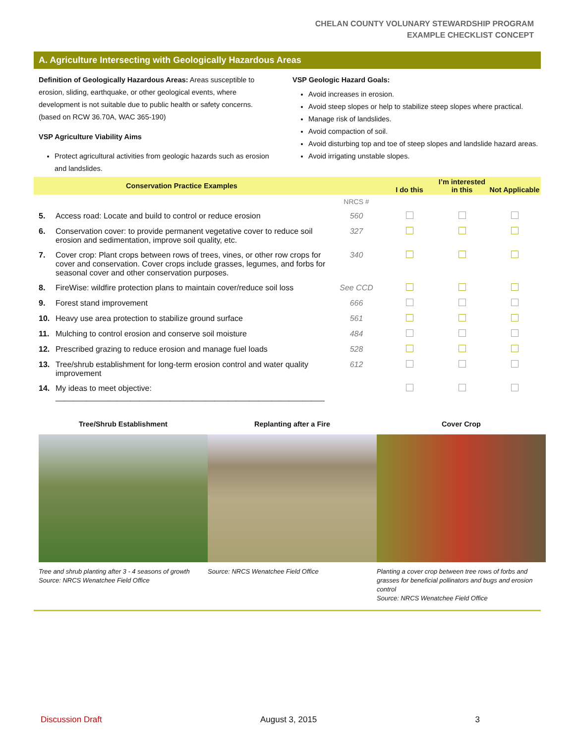CHELAN COUNTY VOLUNARY STEWARDSHIP PROGRAM
EXAMPLE CHECKLIST CONCEPT
A. Agriculture Intersecting with Geologically Hazardous Areas
Definition of Geologically Hazardous Areas: Areas susceptible to erosion, sliding, earthquake, or other geological events, where development is not suitable due to public health or safety concerns. (based on RCW 36.70A, WAC 365-190)
VSP Agriculture Viability Aims
Protect agricultural activities from geologic hazards such as erosion and landslides.
VSP Geologic Hazard Goals:
Avoid increases in erosion.
Avoid steep slopes or help to stabilize steep slopes where practical.
Manage risk of landslides.
Avoid compaction of soil.
Avoid disturbing top and toe of steep slopes and landslide hazard areas.
Avoid irrigating unstable slopes.
| Conservation Practice Examples | | | I do this | I’m interested in this | Not Applicable |
| --- | --- | --- | --- | --- | --- |
| | | NRCS # | | | |
| 5. | Access road: Locate and build to control or reduce erosion | 560 | | | |
| 6. | Conservation cover: to provide permanent vegetative cover to reduce soil erosion and sedimentation, improve soil quality, etc. | 327 | | | |
| 7. | Cover crop: Plant crops between rows of trees, vines, or other row crops for cover and conservation. Cover crops include grasses, legumes, and forbs for seasonal cover and other conservation purposes. | 340 | | | |
| 8. | FireWise: wildfire protection plans to maintain cover/reduce soil loss | See CCD | | | |
| 9. | Forest stand improvement | 666 | | | |
| 10. | Heavy use area protection to stabilize ground surface | 561 | | | |
| 11. | Mulching to control erosion and conserve soil moisture | 484 | | | |
| 12. | Prescribed grazing to reduce erosion and manage fuel loads | 528 | | | |
| 13. | Tree/shrub establishment for long-term erosion control and water quality improvement | 612 | | | |
| 14. | My ideas to meet objective: _____________________________________________________________ | | | | |
Tree/Shrub Establishment
Tree and shrub planting after 3 - 4 seasons of growth
Source: NRCS Wenatchee Field Office
Replanting after a Fire
Source: NRCS Wenatchee Field Office
Cover Crop
Planting a cover crop between tree rows of forbs and grasses for beneficial pollinators and bugs and erosion control
Source: NRCS Wenatchee Field Office
Discussion Draft August 3, 2015 3